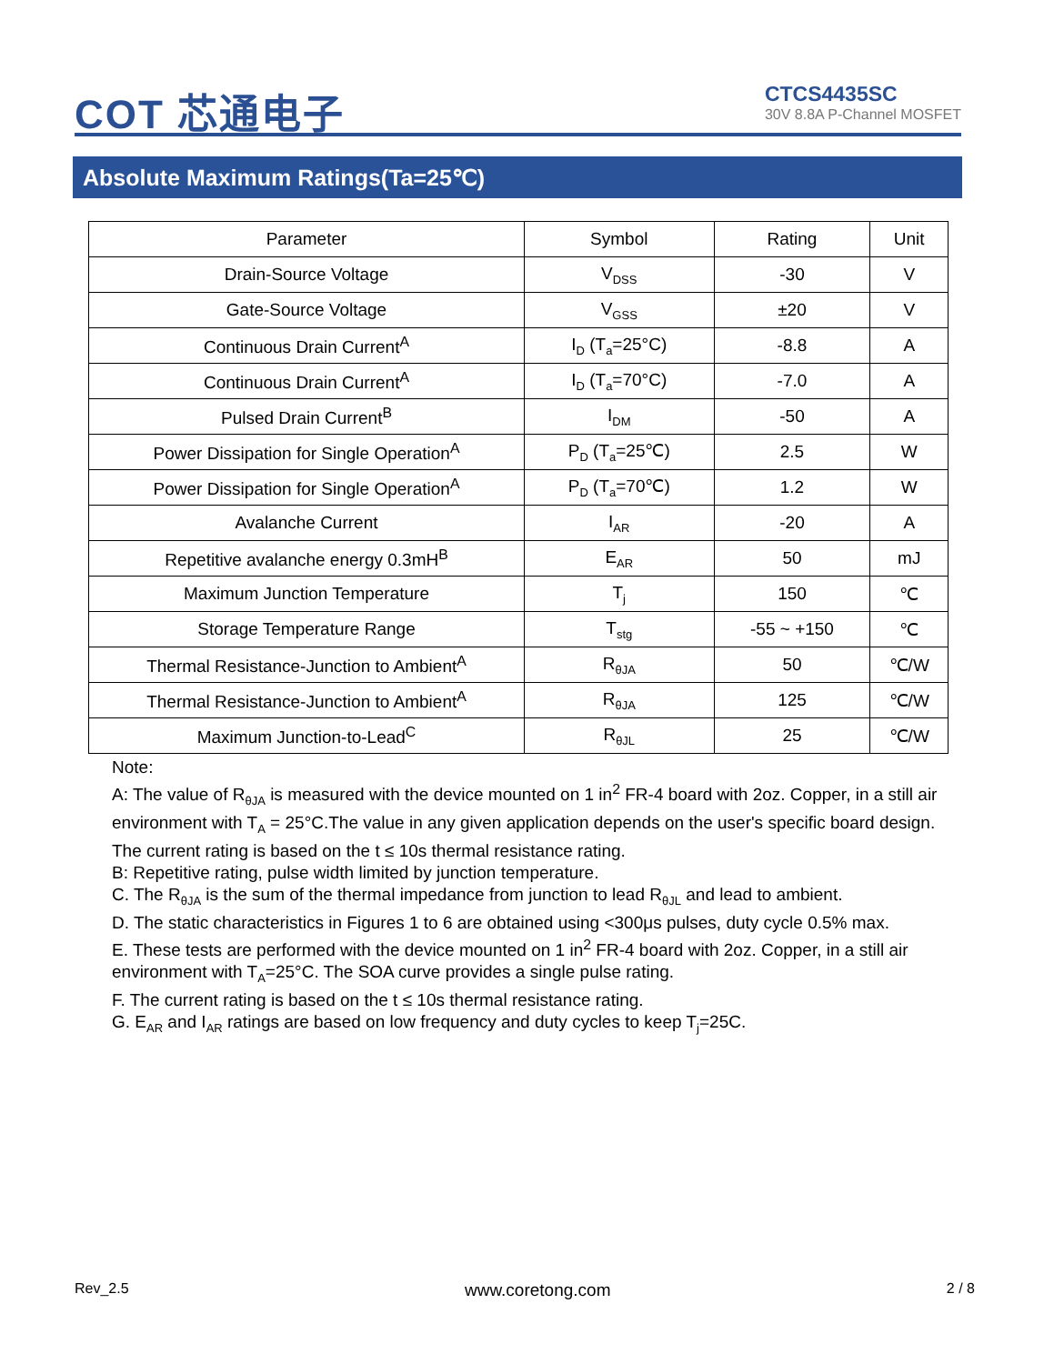COT 芯通电子
CTCS4435SC
30V 8.8A P-Channel MOSFET
Absolute Maximum Ratings(Ta=25℃)
| Parameter | Symbol | Rating | Unit |
| --- | --- | --- | --- |
| Drain-Source Voltage | V<sub>DSS</sub> | -30 | V |
| Gate-Source Voltage | V<sub>GSS</sub> | ±20 | V |
| Continuous Drain Current<sup>A</sup> | I<sub>D</sub> (T<sub>a</sub>=25°C) | -8.8 | A |
| Continuous Drain Current<sup>A</sup> | I<sub>D</sub> (T<sub>a</sub>=70°C) | -7.0 | A |
| Pulsed Drain Current<sup>B</sup> | I<sub>DM</sub> | -50 | A |
| Power Dissipation for Single Operation<sup>A</sup> | P<sub>D</sub> (T<sub>a</sub>=25℃) | 2.5 | W |
| Power Dissipation for Single Operation<sup>A</sup> | P<sub>D</sub> (T<sub>a</sub>=70℃) | 1.2 | W |
| Avalanche Current | I<sub>AR</sub> | -20 | A |
| Repetitive avalanche energy 0.3mH<sup>B</sup> | E<sub>AR</sub> | 50 | mJ |
| Maximum Junction Temperature | T<sub>j</sub> | 150 | ℃ |
| Storage Temperature Range | T<sub>stg</sub> | -55 ~ +150 | ℃ |
| Thermal Resistance-Junction to Ambient<sup>A</sup> | R<sub>θJA</sub> | 50 | ℃/W |
| Thermal Resistance-Junction to Ambient<sup>A</sup> | R<sub>θJA</sub> | 125 | ℃/W |
| Maximum Junction-to-Lead<sup>C</sup> | R<sub>θJL</sub> | 25 | ℃/W |
Note:
A: The value of R<sub>θJA</sub> is measured with the device mounted on 1 in<sup>2</sup> FR-4 board with 2oz. Copper, in a still air environment with T<sub>A</sub> = 25°C.The value in any given application depends on the user's specific board design. The current rating is based on the t ≤ 10s thermal resistance rating.
B: Repetitive rating, pulse width limited by junction temperature.
C. The R<sub>θJA</sub> is the sum of the thermal impedance from junction to lead R<sub>θJL</sub> and lead to ambient.
D. The static characteristics in Figures 1 to 6 are obtained using <300μs pulses, duty cycle 0.5% max.
E. These tests are performed with the device mounted on 1 in<sup>2</sup> FR-4 board with 2oz. Copper, in a still air environment with T<sub>A</sub>=25°C. The SOA curve provides a single pulse rating.
F. The current rating is based on the t ≤ 10s thermal resistance rating.
G. E<sub>AR</sub> and I<sub>AR</sub> ratings are based on low frequency and duty cycles to keep T<sub>j</sub>=25C.
Rev_2.5 www.coretong.com 2 / 8